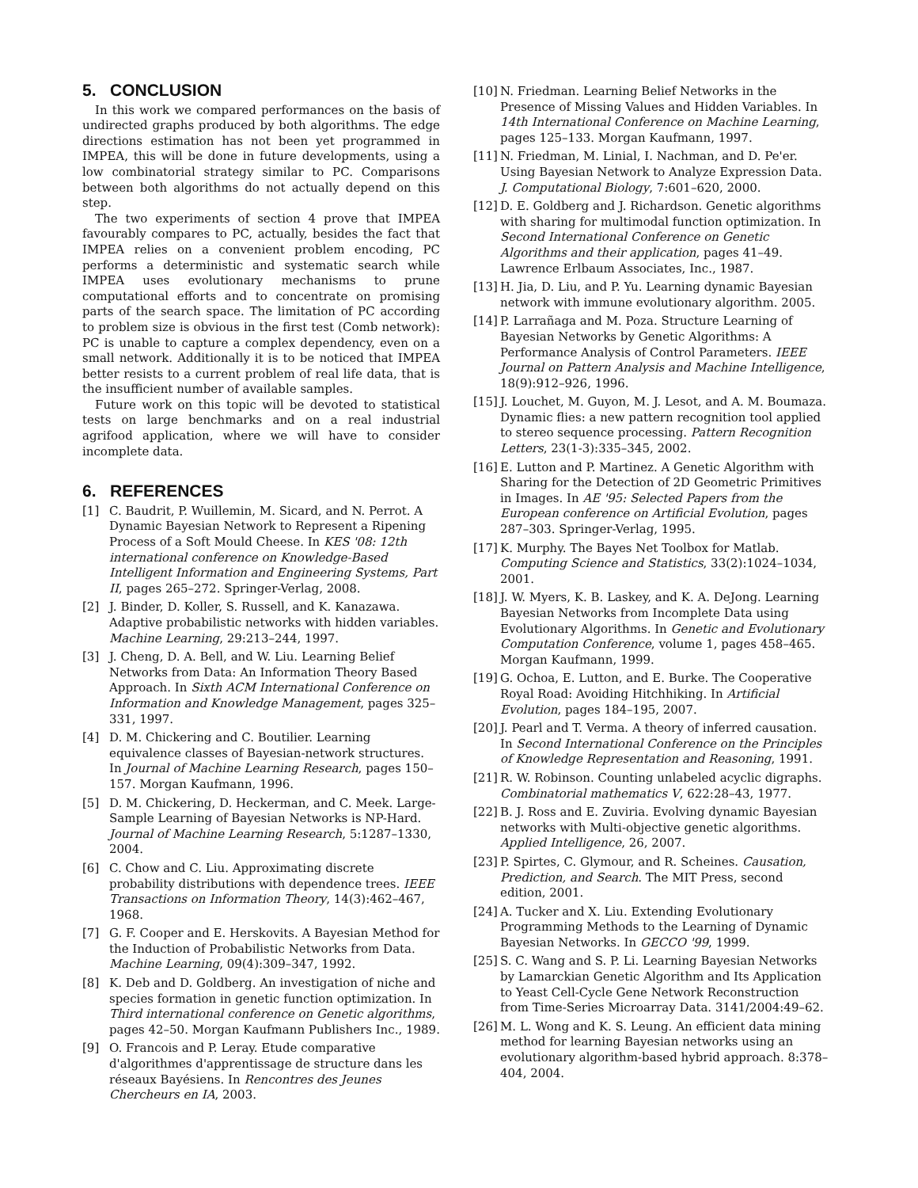5. CONCLUSION
In this work we compared performances on the basis of undirected graphs produced by both algorithms. The edge directions estimation has not been yet programmed in IMPEA, this will be done in future developments, using a low combinatorial strategy similar to PC. Comparisons between both algorithms do not actually depend on this step.
The two experiments of section 4 prove that IMPEA favourably compares to PC, actually, besides the fact that IMPEA relies on a convenient problem encoding, PC performs a deterministic and systematic search while IMPEA uses evolutionary mechanisms to prune computational efforts and to concentrate on promising parts of the search space. The limitation of PC according to problem size is obvious in the first test (Comb network): PC is unable to capture a complex dependency, even on a small network. Additionally it is to be noticed that IMPEA better resists to a current problem of real life data, that is the insufficient number of available samples.
Future work on this topic will be devoted to statistical tests on large benchmarks and on a real industrial agrifood application, where we will have to consider incomplete data.
6. REFERENCES
[1] C. Baudrit, P. Wuillemin, M. Sicard, and N. Perrot. A Dynamic Bayesian Network to Represent a Ripening Process of a Soft Mould Cheese. In KES '08: 12th international conference on Knowledge-Based Intelligent Information and Engineering Systems, Part II, pages 265–272. Springer-Verlag, 2008.
[2] J. Binder, D. Koller, S. Russell, and K. Kanazawa. Adaptive probabilistic networks with hidden variables. Machine Learning, 29:213–244, 1997.
[3] J. Cheng, D. A. Bell, and W. Liu. Learning Belief Networks from Data: An Information Theory Based Approach. In Sixth ACM International Conference on Information and Knowledge Management, pages 325–331, 1997.
[4] D. M. Chickering and C. Boutilier. Learning equivalence classes of Bayesian-network structures. In Journal of Machine Learning Research, pages 150–157. Morgan Kaufmann, 1996.
[5] D. M. Chickering, D. Heckerman, and C. Meek. Large-Sample Learning of Bayesian Networks is NP-Hard. Journal of Machine Learning Research, 5:1287–1330, 2004.
[6] C. Chow and C. Liu. Approximating discrete probability distributions with dependence trees. IEEE Transactions on Information Theory, 14(3):462–467, 1968.
[7] G. F. Cooper and E. Herskovits. A Bayesian Method for the Induction of Probabilistic Networks from Data. Machine Learning, 09(4):309–347, 1992.
[8] K. Deb and D. Goldberg. An investigation of niche and species formation in genetic function optimization. In Third international conference on Genetic algorithms, pages 42–50. Morgan Kaufmann Publishers Inc., 1989.
[9] O. Francois and P. Leray. Etude comparative d'algorithmes d'apprentissage de structure dans les réseaux Bayésiens. In Rencontres des Jeunes Chercheurs en IA, 2003.
[10] N. Friedman. Learning Belief Networks in the Presence of Missing Values and Hidden Variables. In 14th International Conference on Machine Learning, pages 125–133. Morgan Kaufmann, 1997.
[11] N. Friedman, M. Linial, I. Nachman, and D. Pe'er. Using Bayesian Network to Analyze Expression Data. J. Computational Biology, 7:601–620, 2000.
[12] D. E. Goldberg and J. Richardson. Genetic algorithms with sharing for multimodal function optimization. In Second International Conference on Genetic Algorithms and their application, pages 41–49. Lawrence Erlbaum Associates, Inc., 1987.
[13] H. Jia, D. Liu, and P. Yu. Learning dynamic Bayesian network with immune evolutionary algorithm. 2005.
[14] P. Larrañaga and M. Poza. Structure Learning of Bayesian Networks by Genetic Algorithms: A Performance Analysis of Control Parameters. IEEE Journal on Pattern Analysis and Machine Intelligence, 18(9):912–926, 1996.
[15] J. Louchet, M. Guyon, M. J. Lesot, and A. M. Boumaza. Dynamic flies: a new pattern recognition tool applied to stereo sequence processing. Pattern Recognition Letters, 23(1-3):335–345, 2002.
[16] E. Lutton and P. Martinez. A Genetic Algorithm with Sharing for the Detection of 2D Geometric Primitives in Images. In AE '95: Selected Papers from the European conference on Artificial Evolution, pages 287–303. Springer-Verlag, 1995.
[17] K. Murphy. The Bayes Net Toolbox for Matlab. Computing Science and Statistics, 33(2):1024–1034, 2001.
[18] J. W. Myers, K. B. Laskey, and K. A. DeJong. Learning Bayesian Networks from Incomplete Data using Evolutionary Algorithms. In Genetic and Evolutionary Computation Conference, volume 1, pages 458–465. Morgan Kaufmann, 1999.
[19] G. Ochoa, E. Lutton, and E. Burke. The Cooperative Royal Road: Avoiding Hitchhiking. In Artificial Evolution, pages 184–195, 2007.
[20] J. Pearl and T. Verma. A theory of inferred causation. In Second International Conference on the Principles of Knowledge Representation and Reasoning, 1991.
[21] R. W. Robinson. Counting unlabeled acyclic digraphs. Combinatorial mathematics V, 622:28–43, 1977.
[22] B. J. Ross and E. Zuviria. Evolving dynamic Bayesian networks with Multi-objective genetic algorithms. Applied Intelligence, 26, 2007.
[23] P. Spirtes, C. Glymour, and R. Scheines. Causation, Prediction, and Search. The MIT Press, second edition, 2001.
[24] A. Tucker and X. Liu. Extending Evolutionary Programming Methods to the Learning of Dynamic Bayesian Networks. In GECCO '99, 1999.
[25] S. C. Wang and S. P. Li. Learning Bayesian Networks by Lamarckian Genetic Algorithm and Its Application to Yeast Cell-Cycle Gene Network Reconstruction from Time-Series Microarray Data. 3141/2004:49–62.
[26] M. L. Wong and K. S. Leung. An efficient data mining method for learning Bayesian networks using an evolutionary algorithm-based hybrid approach. 8:378–404, 2004.